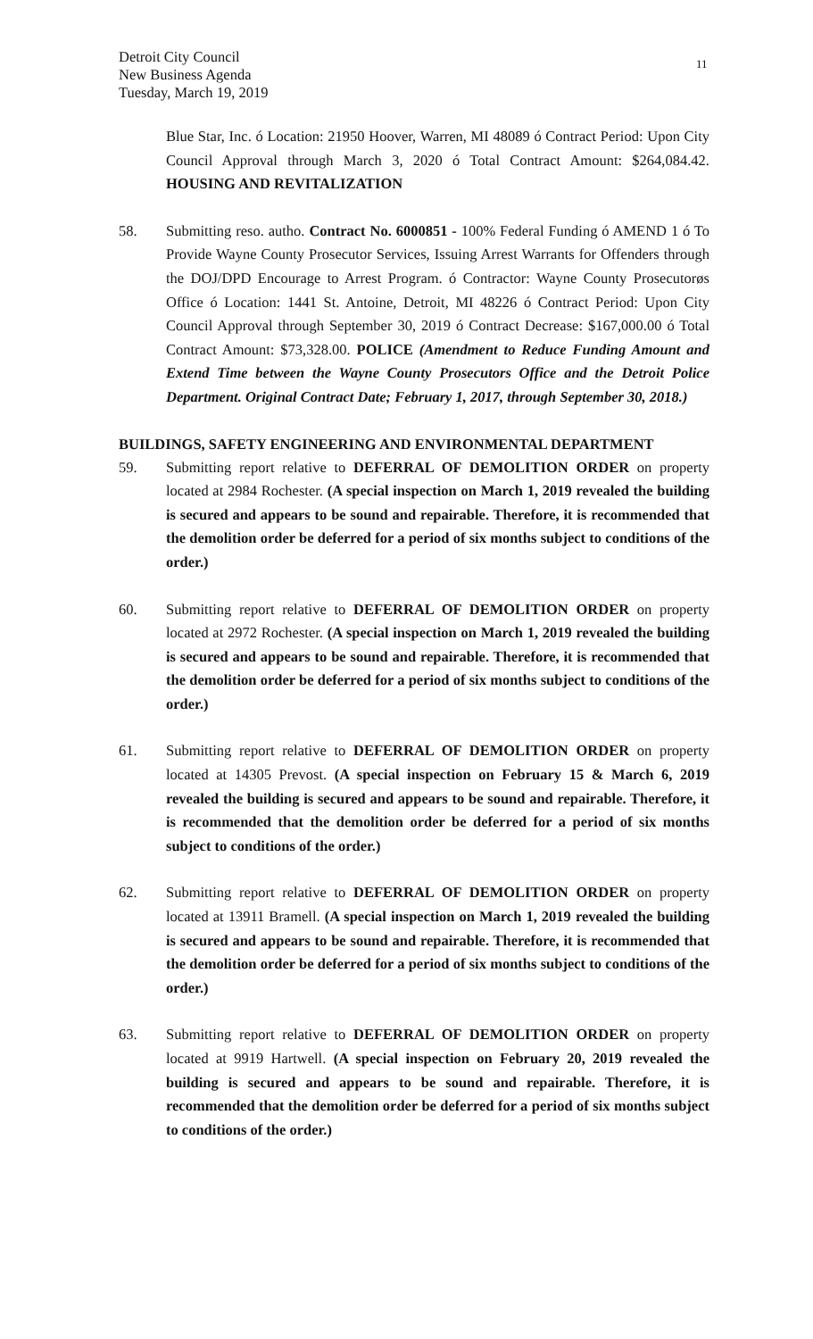Detroit City Council
New Business Agenda
Tuesday, March 19, 2019
11
Blue Star, Inc. ó Location: 21950 Hoover, Warren, MI 48089 ó Contract Period: Upon City Council Approval through March 3, 2020 ó Total Contract Amount: $264,084.42. HOUSING AND REVITALIZATION
58. Submitting reso. autho. Contract No. 6000851 - 100% Federal Funding ó AMEND 1 ó To Provide Wayne County Prosecutor Services, Issuing Arrest Warrants for Offenders through the DOJ/DPD Encourage to Arrest Program. ó Contractor: Wayne County Prosecutorøs Office ó Location: 1441 St. Antoine, Detroit, MI 48226 ó Contract Period: Upon City Council Approval through September 30, 2019 ó Contract Decrease: $167,000.00 ó Total Contract Amount: $73,328.00. POLICE (Amendment to Reduce Funding Amount and Extend Time between the Wayne County Prosecutors Office and the Detroit Police Department. Original Contract Date; February 1, 2017, through September 30, 2018.)
BUILDINGS, SAFETY ENGINEERING AND ENVIRONMENTAL DEPARTMENT
59. Submitting report relative to DEFERRAL OF DEMOLITION ORDER on property located at 2984 Rochester. (A special inspection on March 1, 2019 revealed the building is secured and appears to be sound and repairable. Therefore, it is recommended that the demolition order be deferred for a period of six months subject to conditions of the order.)
60. Submitting report relative to DEFERRAL OF DEMOLITION ORDER on property located at 2972 Rochester. (A special inspection on March 1, 2019 revealed the building is secured and appears to be sound and repairable. Therefore, it is recommended that the demolition order be deferred for a period of six months subject to conditions of the order.)
61. Submitting report relative to DEFERRAL OF DEMOLITION ORDER on property located at 14305 Prevost. (A special inspection on February 15 & March 6, 2019 revealed the building is secured and appears to be sound and repairable. Therefore, it is recommended that the demolition order be deferred for a period of six months subject to conditions of the order.)
62. Submitting report relative to DEFERRAL OF DEMOLITION ORDER on property located at 13911 Bramell. (A special inspection on March 1, 2019 revealed the building is secured and appears to be sound and repairable. Therefore, it is recommended that the demolition order be deferred for a period of six months subject to conditions of the order.)
63. Submitting report relative to DEFERRAL OF DEMOLITION ORDER on property located at 9919 Hartwell. (A special inspection on February 20, 2019 revealed the building is secured and appears to be sound and repairable. Therefore, it is recommended that the demolition order be deferred for a period of six months subject to conditions of the order.)